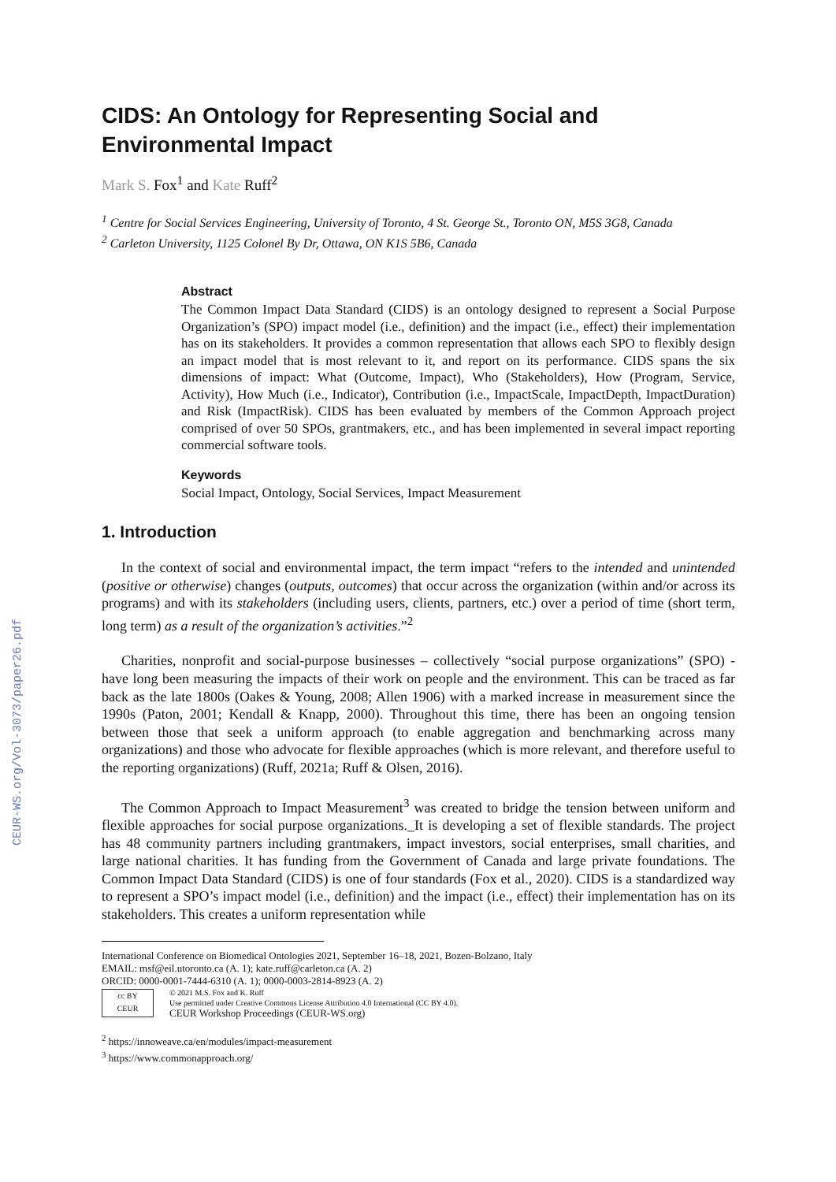CEUR-WS.org/Vol-3073/paper26.pdf
CIDS: An Ontology for Representing Social and Environmental Impact
Mark S. Fox<sup>1</sup> and Kate Ruff<sup>2</sup>
<sup>1</sup> Centre for Social Services Engineering, University of Toronto, 4 St. George St., Toronto ON, M5S 3G8, Canada
<sup>2</sup> Carleton University, 1125 Colonel By Dr, Ottawa, ON K1S 5B6, Canada
Abstract
The Common Impact Data Standard (CIDS) is an ontology designed to represent a Social Purpose Organization’s (SPO) impact model (i.e., definition) and the impact (i.e., effect) their implementation has on its stakeholders. It provides a common representation that allows each SPO to flexibly design an impact model that is most relevant to it, and report on its performance. CIDS spans the six dimensions of impact: What (Outcome, Impact), Who (Stakeholders), How (Program, Service, Activity), How Much (i.e., Indicator), Contribution (i.e., ImpactScale, ImpactDepth, ImpactDuration) and Risk (ImpactRisk). CIDS has been evaluated by members of the Common Approach project comprised of over 50 SPOs, grantmakers, etc., and has been implemented in several impact reporting commercial software tools.
Keywords
Social Impact, Ontology, Social Services, Impact Measurement
1. Introduction
In the context of social and environmental impact, the term impact “refers to the intended and unintended (positive or otherwise) changes (outputs, outcomes) that occur across the organization (within and/or across its programs) and with its stakeholders (including users, clients, partners, etc.) over a period of time (short term, long term) as a result of the organization’s activities.”<sup>2</sup>
Charities, nonprofit and social-purpose businesses – collectively “social purpose organizations” (SPO) - have long been measuring the impacts of their work on people and the environment. This can be traced as far back as the late 1800s (Oakes & Young, 2008; Allen 1906) with a marked increase in measurement since the 1990s (Paton, 2001; Kendall & Knapp, 2000). Throughout this time, there has been an ongoing tension between those that seek a uniform approach (to enable aggregation and benchmarking across many organizations) and those who advocate for flexible approaches (which is more relevant, and therefore useful to the reporting organizations) (Ruff, 2021a; Ruff & Olsen, 2016).
The Common Approach to Impact Measurement<sup>3</sup> was created to bridge the tension between uniform and flexible approaches for social purpose organizations._It is developing a set of flexible standards. The project has 48 community partners including grantmakers, impact investors, social enterprises, small charities, and large national charities. It has funding from the Government of Canada and large private foundations. The Common Impact Data Standard (CIDS) is one of four standards (Fox et al., 2020). CIDS is a standardized way to represent a SPO’s impact model (i.e., definition) and the impact (i.e., effect) their implementation has on its stakeholders. This creates a uniform representation while
International Conference on Biomedical Ontologies 2021, September 16–18, 2021, Bozen-Bolzano, Italy
EMAIL: msf@eil.utoronto.ca (A. 1); kate.ruff@carleton.ca (A. 2)
ORCID: 0000-0001-7444-6310 (A. 1); 0000-0003-2814-8923 (A. 2)
cc BY
CEUR
© 2021 M.S. Fox and K. Ruff
Use permitted under Creative Commons License Attribution 4.0 International (CC BY 4.0).
CEUR Workshop Proceedings (CEUR-WS.org)
<sup>2</sup> https://innoweave.ca/en/modules/impact-measurement
<sup>3</sup> https://www.commonapproach.org/